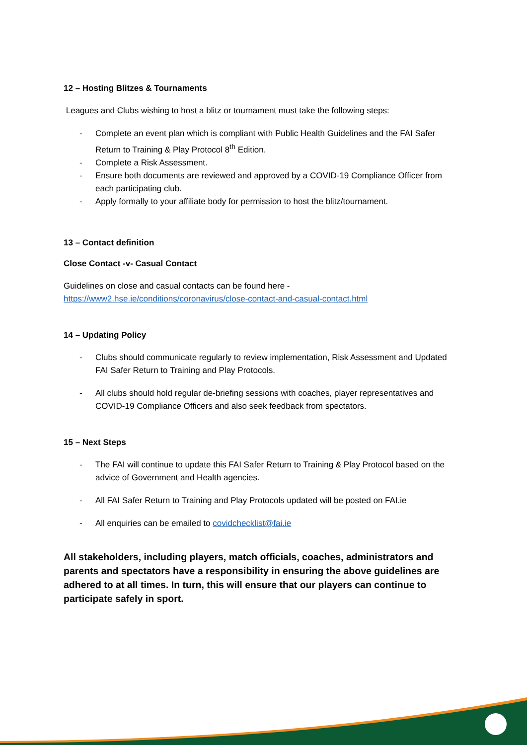12 – Hosting Blitzes & Tournaments
Leagues and Clubs wishing to host a blitz or tournament must take the following steps:
- Complete an event plan which is compliant with Public Health Guidelines and the FAI Safer Return to Training & Play Protocol 8<sup>th</sup> Edition.
- Complete a Risk Assessment.
- Ensure both documents are reviewed and approved by a COVID-19 Compliance Officer from each participating club.
- Apply formally to your affiliate body for permission to host the blitz/tournament.
13 – Contact definition
Close Contact -v- Casual Contact
Guidelines on close and casual contacts can be found here -
https://www2.hse.ie/conditions/coronavirus/close-contact-and-casual-contact.html
14 – Updating Policy
- Clubs should communicate regularly to review implementation, Risk Assessment and Updated FAI Safer Return to Training and Play Protocols.
- All clubs should hold regular de-briefing sessions with coaches, player representatives and COVID-19 Compliance Officers and also seek feedback from spectators.
15 – Next Steps
- The FAI will continue to update this FAI Safer Return to Training & Play Protocol based on the advice of Government and Health agencies.
- All FAI Safer Return to Training and Play Protocols updated will be posted on FAI.ie
- All enquiries can be emailed to covidchecklist@fai.ie
All stakeholders, including players, match officials, coaches, administrators and parents and spectators have a responsibility in ensuring the above guidelines are adhered to at all times. In turn, this will ensure that our players can continue to participate safely in sport.